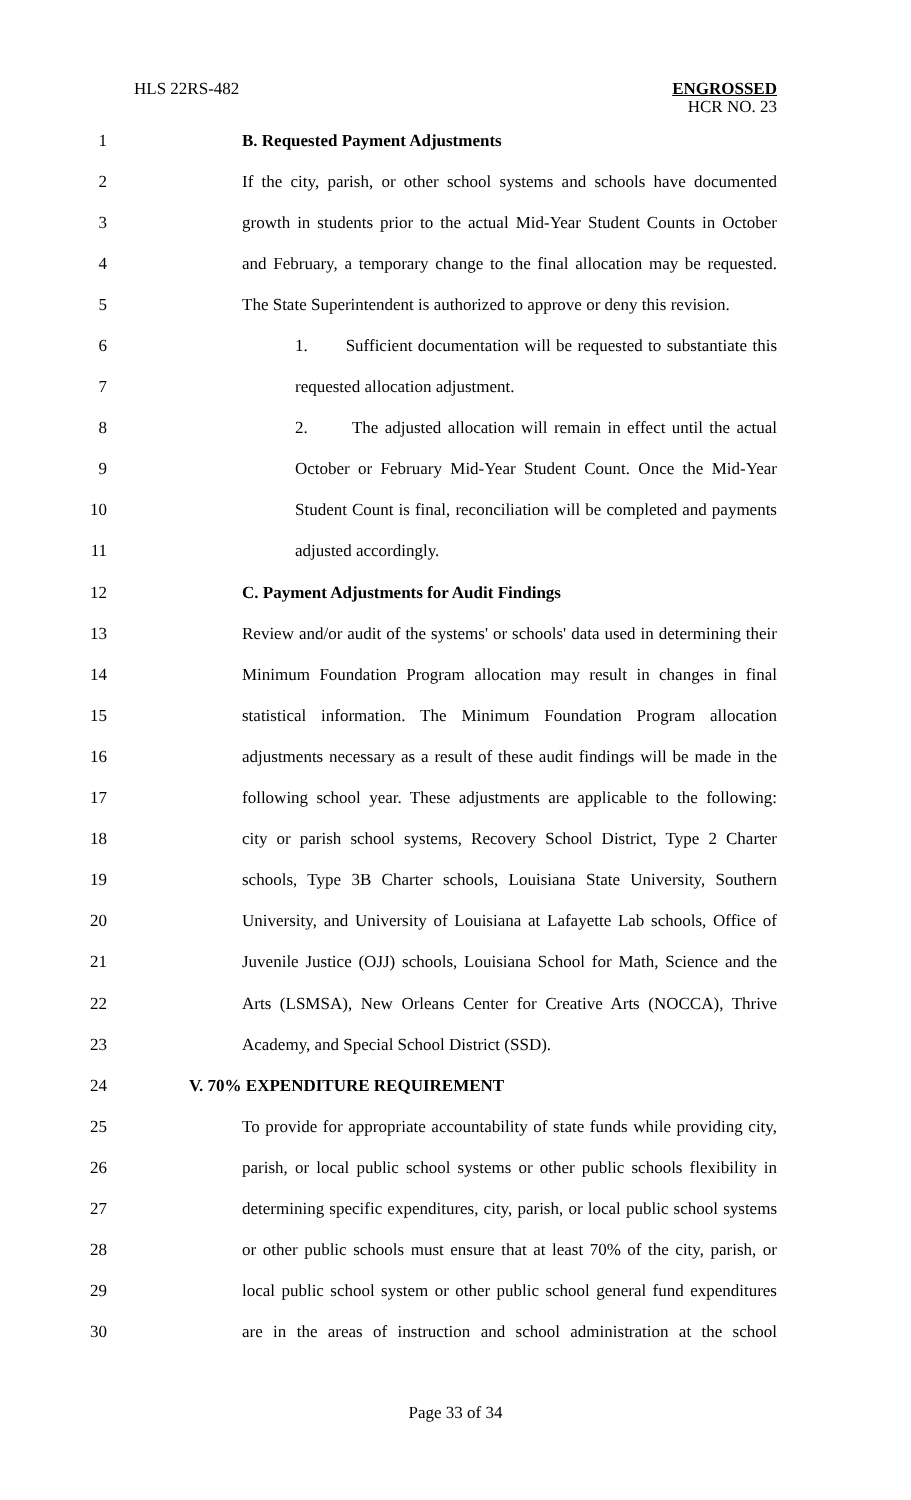HLS 22RS-482 ENGROSSED
HCR NO. 23
1 B. Requested Payment Adjustments
2 If the city, parish, or other school systems and schools have documented
3 growth in students prior to the actual Mid-Year Student Counts in October
4 and February, a temporary change to the final allocation may be requested.
5 The State Superintendent is authorized to approve or deny this revision.
6 1. Sufficient documentation will be requested to substantiate this
7 requested allocation adjustment.
8 2. The adjusted allocation will remain in effect until the actual
9 October or February Mid-Year Student Count. Once the Mid-Year
10 Student Count is final, reconciliation will be completed and payments
11 adjusted accordingly.
12 C. Payment Adjustments for Audit Findings
13 Review and/or audit of the systems' or schools' data used in determining their
14 Minimum Foundation Program allocation may result in changes in final
15 statistical information. The Minimum Foundation Program allocation
16 adjustments necessary as a result of these audit findings will be made in the
17 following school year. These adjustments are applicable to the following:
18 city or parish school systems, Recovery School District, Type 2 Charter
19 schools, Type 3B Charter schools, Louisiana State University, Southern
20 University, and University of Louisiana at Lafayette Lab schools, Office of
21 Juvenile Justice (OJJ) schools, Louisiana School for Math, Science and the
22 Arts (LSMSA), New Orleans Center for Creative Arts (NOCCA), Thrive
23 Academy, and Special School District (SSD).
24 V. 70% EXPENDITURE REQUIREMENT
25 To provide for appropriate accountability of state funds while providing city,
26 parish, or local public school systems or other public schools flexibility in
27 determining specific expenditures, city, parish, or local public school systems
28 or other public schools must ensure that at least 70% of the city, parish, or
29 local public school system or other public school general fund expenditures
30 are in the areas of instruction and school administration at the school
Page 33 of 34